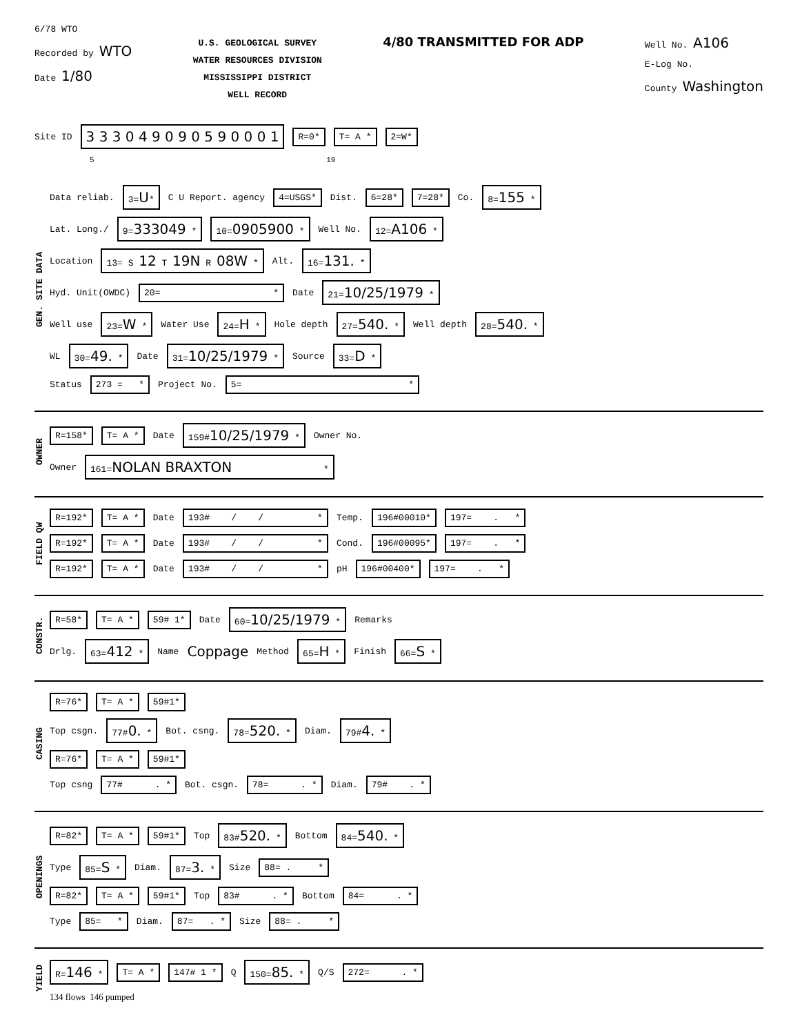6/78 WTO
Recorded by WTO
Date 1/80
U.S. GEOLOGICAL SURVEY
WATER RESOURCES DIVISION
MISSISSIPPI DISTRICT
WELL RECORD
4/80 TRANSMITTED FOR ADP
Well No. A106
E-Log No.
County Washington
Site ID 3 3 3 0 4 9 0 9 0 5 9 0 0 0 1 R=0* T= A * 2=W*
5 19
GEN. SITE DATA
Data reliab. 3=U* C U Report. agency 4=USGS* Dist. 6=28* 7=28* Co. 8=155 *
Lat. Long./ 9=333049 * 10=0905900 * Well No. 12=A106 *
Location 13= S 12 T 19N R 08W * Alt. 16=131. *
Hyd. Unit(OWDC) 20= * Date 21=10/25/1979 *
Well use 23=W * Water Use 24=H * Hole depth 27=540. * Well depth 28=540. *
WL 30=49. * Date 31=10/25/1979 * Source 33=D *
Status 273 = * Project No. 5= *
OWNER
R=158* T= A * Date 159#10/25/1979 * Owner No.
Owner 161=NOLAN BRAXTON *
FIELD QW
R=192* T= A * Date 193# / / * Temp. 196#00010* 197= . *
R=192* T= A * Date 193# / / * Cond. 196#00095* 197= . *
R=192* T= A * Date 193# / / * pH 196#00400* 197= . *
CONSTR.
R=58* T= A * 59# 1* Date 60=10/25/1979 * Remarks
Drlg. 63=412 * Name Coppage Method 65=H * Finish 66=S *
CASING
R=76* T= A * 59#1*
Top csgn. 77#0. * Bot. csng. 78=520. * Diam. 79#4. *
R=76* T= A * 59#1*
Top csng 77# . * Bot. csgn. 78= . * Diam. 79# . *
OPENINGS
R=82* T= A * 59#1* Top 83#520. * Bottom 84=540. *
Type 85=S * Diam. 87=3. * Size 88= . *
R=82* T= A * 59#1* Top 83# . * Bottom 84= . *
Type 85= * Diam. 87= . * Size 88= . *
YIELD
R=146 * T= A * 147# 1 * Q 150=85. * Q/S 272= . *
134 flows 146 pumped